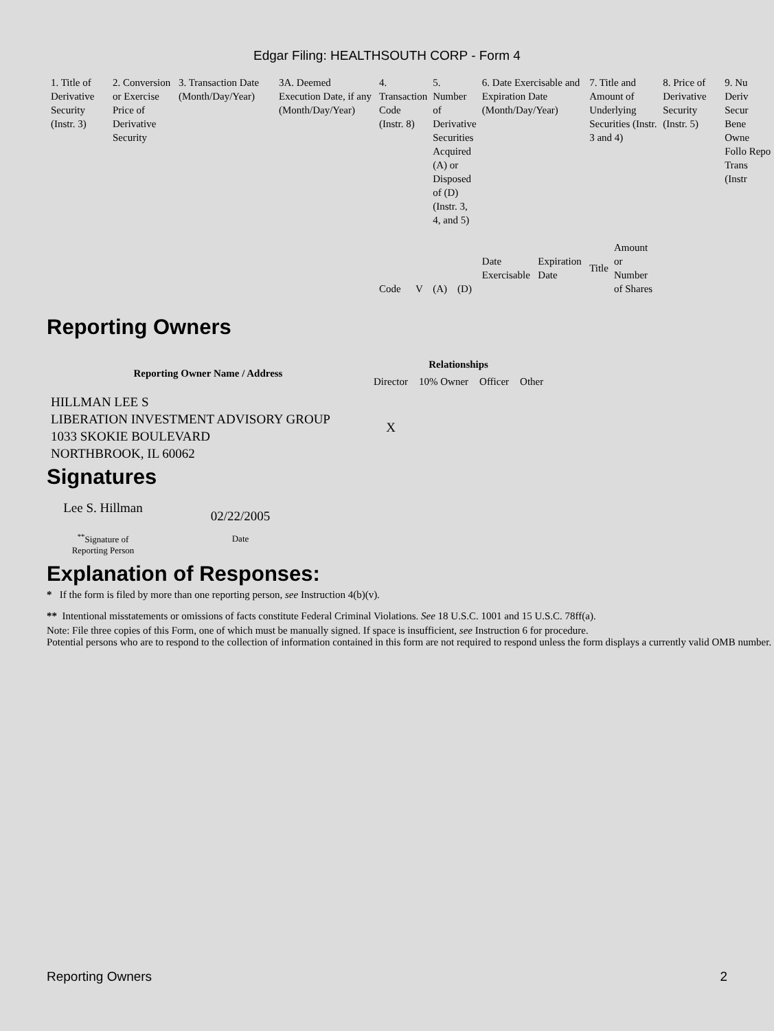Edgar Filing: HEALTHSOUTH CORP - Form 4
| 1. Title of Derivative Security (Instr. 3) | 2. Conversion or Exercise Price of Derivative Security | 3. Transaction Date (Month/Day/Year) | 3A. Deemed Execution Date, if any (Month/Day/Year) | 4. Transaction Code (Instr. 8) | | 5. Number of Derivative Securities Acquired (A) or Disposed of (D) (Instr. 3, 4, and 5) | | 6. Date Exercisable and Expiration Date (Month/Day/Year) | | 7. Title and Amount of Underlying Securities (Instr. 3 and 4) | | 8. Price of Derivative Security (Instr. 5) | 9. Nu Deriv Secur Bene Owne Follo Repo Trans (Instr |
| | | | | Code | V | (A) | (D) | Date Exercisable | Expiration Date | Title | Amount or Number of Shares | | |
Reporting Owners
| Reporting Owner Name / Address | Relationships | | | |
| --- | --- | --- | --- | --- |
| | Director | 10% Owner | Officer | Other |
| HILLMAN LEE S LIBERATION INVESTMENT ADVISORY GROUP 1033 SKOKIE BOULEVARD NORTHBROOK, IL 60062 | X | | | |
Signatures
Lee S. Hillman
<sup>**</sup> Signature of
Reporting Person
02/22/2005
Date
Explanation of Responses:
* If the form is filed by more than one reporting person, see Instruction 4(b)(v).
** Intentional misstatements or omissions of facts constitute Federal Criminal Violations. See 18 U.S.C. 1001 and 15 U.S.C. 78ff(a).
Note: File three copies of this Form, one of which must be manually signed. If space is insufficient, see Instruction 6 for procedure.
Potential persons who are to respond to the collection of information contained in this form are not required to respond unless the form displays a currently valid OMB number.
Reporting Owners 2